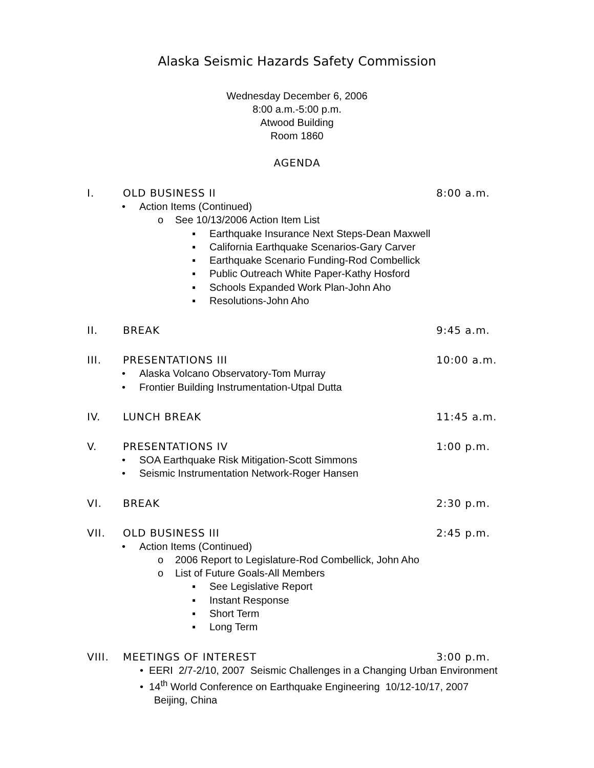Alaska Seismic Hazards Safety Commission
Wednesday December 6, 2006
8:00 a.m.-5:00 p.m.
Atwood Building
Room 1860
AGENDA
I. OLD BUSINESS II 8:00 a.m.
• Action Items (Continued)
o See 10/13/2006 Action Item List
▪ Earthquake Insurance Next Steps-Dean Maxwell
▪ California Earthquake Scenarios-Gary Carver
▪ Earthquake Scenario Funding-Rod Combellick
▪ Public Outreach White Paper-Kathy Hosford
▪ Schools Expanded Work Plan-John Aho
▪ Resolutions-John Aho
II. BREAK 9:45 a.m.
III. PRESENTATIONS III 10:00 a.m.
• Alaska Volcano Observatory-Tom Murray
• Frontier Building Instrumentation-Utpal Dutta
IV. LUNCH BREAK 11:45 a.m.
V. PRESENTATIONS IV 1:00 p.m.
• SOA Earthquake Risk Mitigation-Scott Simmons
• Seismic Instrumentation Network-Roger Hansen
VI. BREAK 2:30 p.m.
VII. OLD BUSINESS III 2:45 p.m.
• Action Items (Continued)
o 2006 Report to Legislature-Rod Combellick, John Aho
o List of Future Goals-All Members
▪ See Legislative Report
▪ Instant Response
▪ Short Term
▪ Long Term
VIII. MEETINGS OF INTEREST 3:00 p.m.
• EERI 2/7-2/10, 2007 Seismic Challenges in a Changing Urban Environment
• 14<sup>th</sup> World Conference on Earthquake Engineering 10/12-10/17, 2007 Beijing, China